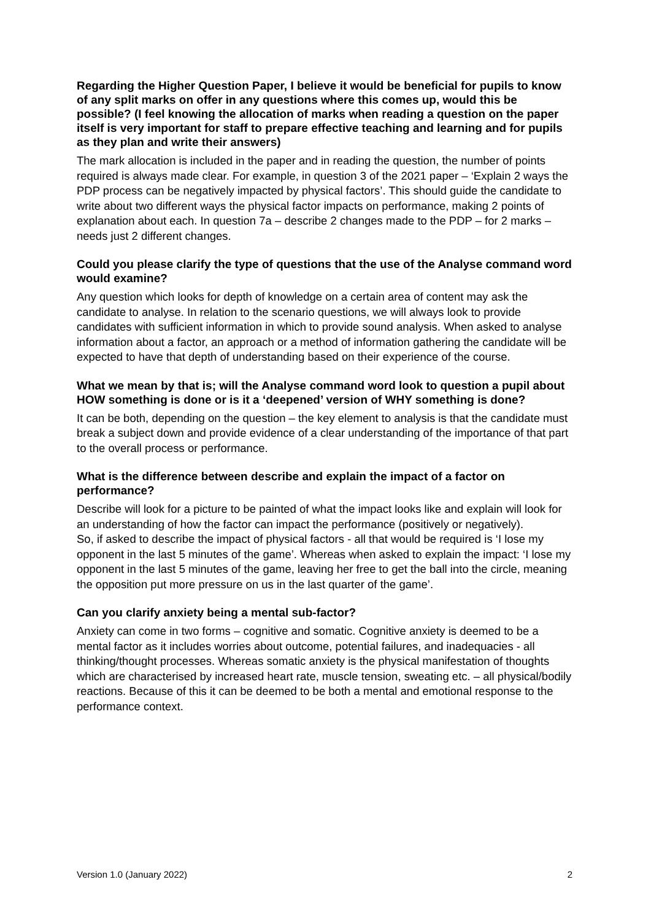Regarding the Higher Question Paper, I believe it would be beneficial for pupils to know of any split marks on offer in any questions where this comes up, would this be possible? (I feel knowing the allocation of marks when reading a question on the paper itself is very important for staff to prepare effective teaching and learning and for pupils as they plan and write their answers)
The mark allocation is included in the paper and in reading the question, the number of points required is always made clear. For example, in question 3 of the 2021 paper – ‘Explain 2 ways the PDP process can be negatively impacted by physical factors’. This should guide the candidate to write about two different ways the physical factor impacts on performance, making 2 points of explanation about each. In question 7a – describe 2 changes made to the PDP – for 2 marks – needs just 2 different changes.
Could you please clarify the type of questions that the use of the Analyse command word would examine?
Any question which looks for depth of knowledge on a certain area of content may ask the candidate to analyse. In relation to the scenario questions, we will always look to provide candidates with sufficient information in which to provide sound analysis. When asked to analyse information about a factor, an approach or a method of information gathering the candidate will be expected to have that depth of understanding based on their experience of the course.
What we mean by that is; will the Analyse command word look to question a pupil about HOW something is done or is it a ‘deepened’ version of WHY something is done?
It can be both, depending on the question – the key element to analysis is that the candidate must break a subject down and provide evidence of a clear understanding of the importance of that part to the overall process or performance.
What is the difference between describe and explain the impact of a factor on performance?
Describe will look for a picture to be painted of what the impact looks like and explain will look for an understanding of how the factor can impact the performance (positively or negatively).
So, if asked to describe the impact of physical factors - all that would be required is ‘I lose my opponent in the last 5 minutes of the game’. Whereas when asked to explain the impact: ‘I lose my opponent in the last 5 minutes of the game, leaving her free to get the ball into the circle, meaning the opposition put more pressure on us in the last quarter of the game’.
Can you clarify anxiety being a mental sub-factor?
Anxiety can come in two forms – cognitive and somatic. Cognitive anxiety is deemed to be a mental factor as it includes worries about outcome, potential failures, and inadequacies - all thinking/thought processes. Whereas somatic anxiety is the physical manifestation of thoughts which are characterised by increased heart rate, muscle tension, sweating etc. – all physical/bodily reactions. Because of this it can be deemed to be both a mental and emotional response to the performance context.
Version 1.0 (January 2022) 2